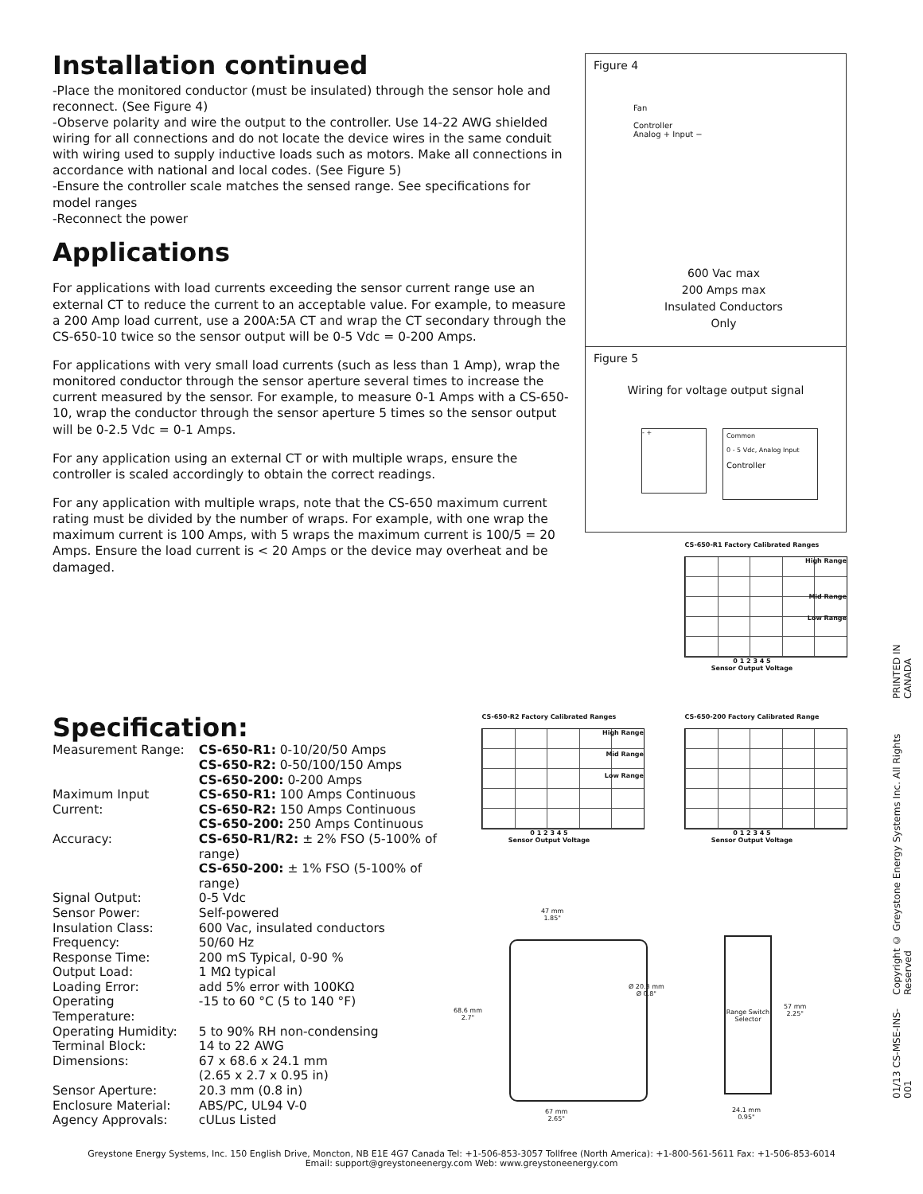Installation continued
-Place the monitored conductor (must be insulated) through the sensor hole and reconnect. (See Figure 4)
-Observe polarity and wire the output to the controller. Use 14-22 AWG shielded wiring for all connections and do not locate the device wires in the same conduit with wiring used to supply inductive loads such as motors. Make all connections in accordance with national and local codes. (See Figure 5)
-Ensure the controller scale matches the sensed range. See specifications for model ranges
-Reconnect the power
Applications
For applications with load currents exceeding the sensor current range use an external CT to reduce the current to an acceptable value. For example, to measure a 200 Amp load current, use a 200A:5A CT and wrap the CT secondary through the CS-650-10 twice so the sensor output will be 0-5 Vdc = 0-200 Amps.
For applications with very small load currents (such as less than 1 Amp), wrap the monitored conductor through the sensor aperture several times to increase the current measured by the sensor. For example, to measure 0-1 Amps with a CS-650-10, wrap the conductor through the sensor aperture 5 times so the sensor output will be 0-2.5 Vdc = 0-1 Amps.
For any application using an external CT or with multiple wraps, ensure the controller is scaled accordingly to obtain the correct readings.
For any application with multiple wraps, note that the CS-650 maximum current rating must be divided by the number of wraps. For example, with one wrap the maximum current is 100 Amps, with 5 wraps the maximum current is 100/5 = 20 Amps. Ensure the load current is < 20 Amps or the device may overheat and be damaged.
Figure 4
Fan
Controller
Analog + Input −
600 Vac max
200 Amps max
Insulated Conductors
Only
Figure 5
Wiring for voltage output signal
- +
Common
0 - 5 Vdc, Analog Input
Controller
CS-650-R1 Factory Calibrated Ranges
High Range
Mid Range
Low Range
0 1 2 3 4 5
Sensor Output Voltage
CS-650-R2 Factory Calibrated Ranges
High Range
Mid Range
Low Range
0 1 2 3 4 5
Sensor Output Voltage
CS-650-200 Factory Calibrated Range
0 1 2 3 4 5
Sensor Output Voltage
47 mm
1.85"
68.6 mm
2.7"
Ø 20.3 mm
Ø 0.8"
67 mm
2.65"
Range Switch Selector
57 mm
2.25"
24.1 mm
0.95"
Specification:
| Measurement Range: | CS-650-R1: 0-10/20/50 Amps CS-650-R2: 0-50/100/150 Amps CS-650-200: 0-200 Amps |
| Maximum Input Current: | CS-650-R1: 100 Amps Continuous CS-650-R2: 150 Amps Continuous CS-650-200: 250 Amps Continuous |
| Accuracy: | CS-650-R1/R2: ± 2% FSO (5-100% of range) CS-650-200: ± 1% FSO (5-100% of range) |
| Signal Output: | 0-5 Vdc |
| Sensor Power: | Self-powered |
| Insulation Class: | 600 Vac, insulated conductors |
| Frequency: | 50/60 Hz |
| Response Time: | 200 mS Typical, 0-90 % |
| Output Load: | 1 MΩ typical |
| Loading Error: | add 5% error with 100KΩ |
| Operating Temperature: | -15 to 60 °C (5 to 140 °F) |
| Operating Humidity: | 5 to 90% RH non-condensing |
| Terminal Block: | 14 to 22 AWG |
| Dimensions: | 67 x 68.6 x 24.1 mm (2.65 x 2.7 x 0.95 in) |
| Sensor Aperture: | 20.3 mm (0.8 in) |
| Enclosure Material: | ABS/PC, UL94 V-0 |
| Agency Approvals: | cULus Listed |
01/13 CS-MSE-INS-001 Copyright © Greystone Energy Systems Inc. All Rights Reserved PRINTED IN CANADA
Greystone Energy Systems, Inc. 150 English Drive, Moncton, NB E1E 4G7 Canada Tel: +1-506-853-3057 Tollfree (North America): +1-800-561-5611 Fax: +1-506-853-6014
Email: support@greystoneenergy.com Web: www.greystoneenergy.com